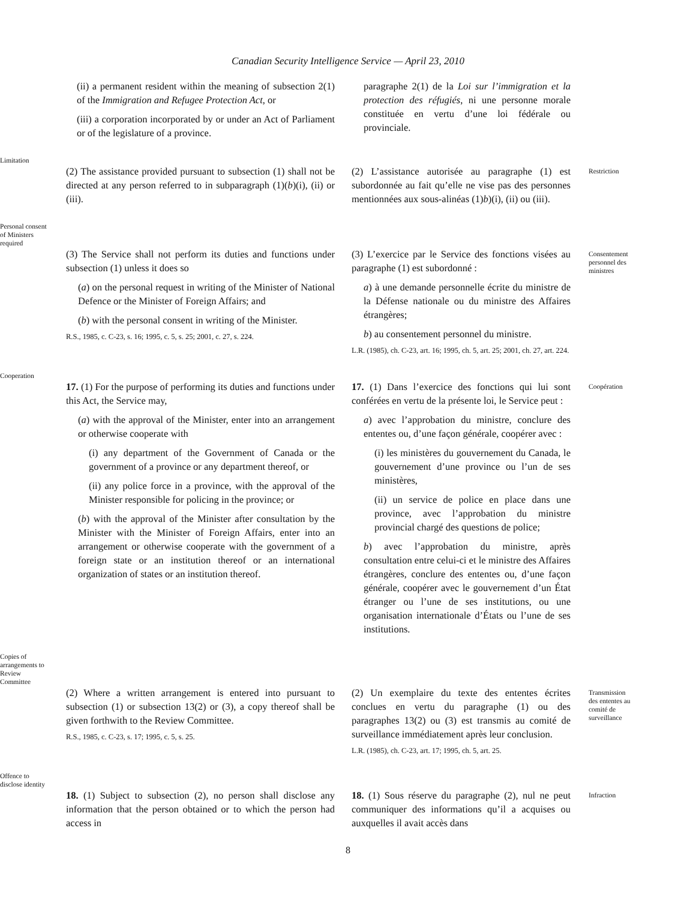Canadian Security Intelligence Service — April 23, 2010
(ii) a permanent resident within the meaning of subsection 2(1) of the Immigration and Refugee Protection Act, or
(iii) a corporation incorporated by or under an Act of Parliament or of the legislature of a province.
paragraphe 2(1) de la Loi sur l’immigration et la protection des réfugiés, ni une personne morale constituée en vertu d’une loi fédérale ou provinciale.
Limitation
(2) The assistance provided pursuant to subsection (1) shall not be directed at any person referred to in subparagraph (1)(b)(i), (ii) or (iii).
(2) L’assistance autorisée au paragraphe (1) est subordonnée au fait qu’elle ne vise pas des personnes mentionnées aux sous-alinéas (1)b)(i), (ii) ou (iii).
Restriction
Personal consent
of Ministers
required
(3) The Service shall not perform its duties and functions under subsection (1) unless it does so
(a) on the personal request in writing of the Minister of National Defence or the Minister of Foreign Affairs; and
(b) with the personal consent in writing of the Minister.
R.S., 1985, c. C-23, s. 16; 1995, c. 5, s. 25; 2001, c. 27, s. 224.
(3) L’exercice par le Service des fonctions visées au paragraphe (1) est subordonné :
a) à une demande personnelle écrite du ministre de la Défense nationale ou du ministre des Affaires étrangères;
b) au consentement personnel du ministre.
L.R. (1985), ch. C-23, art. 16; 1995, ch. 5, art. 25; 2001, ch. 27, art. 224.
Consentement
personnel des
ministres
Cooperation
17. (1) For the purpose of performing its duties and functions under this Act, the Service may,
(a) with the approval of the Minister, enter into an arrangement or otherwise cooperate with
(i) any department of the Government of Canada or the government of a province or any department thereof, or
(ii) any police force in a province, with the approval of the Minister responsible for policing in the province; or
(b) with the approval of the Minister after consultation by the Minister with the Minister of Foreign Affairs, enter into an arrangement or otherwise cooperate with the government of a foreign state or an institution thereof or an international organization of states or an institution thereof.
17. (1) Dans l’exercice des fonctions qui lui sont conférées en vertu de la présente loi, le Service peut :
a) avec l’approbation du ministre, conclure des ententes ou, d’une façon générale, coopérer avec :
(i) les ministères du gouvernement du Canada, le gouvernement d’une province ou l’un de ses ministères,
(ii) un service de police en place dans une province, avec l’approbation du ministre provincial chargé des questions de police;
b) avec l’approbation du ministre, après consultation entre celui-ci et le ministre des Affaires étrangères, conclure des ententes ou, d’une façon générale, coopérer avec le gouvernement d’un État étranger ou l’une de ses institutions, ou une organisation internationale d’États ou l’une de ses institutions.
Coopération
Copies of
arrangements to
Review
Committee
(2) Where a written arrangement is entered into pursuant to subsection (1) or subsection 13(2) or (3), a copy thereof shall be given forthwith to the Review Committee.
R.S., 1985, c. C-23, s. 17; 1995, c. 5, s. 25.
(2) Un exemplaire du texte des ententes écrites conclues en vertu du paragraphe (1) ou des paragraphes 13(2) ou (3) est transmis au comité de surveillance immédiatement après leur conclusion.
L.R. (1985), ch. C-23, art. 17; 1995, ch. 5, art. 25.
Transmission
des ententes au
comité de
surveillance
Offence to
disclose identity
18. (1) Subject to subsection (2), no person shall disclose any information that the person obtained or to which the person had access in
18. (1) Sous réserve du paragraphe (2), nul ne peut communiquer des informations qu’il a acquises ou auxquelles il avait accès dans
Infraction
8